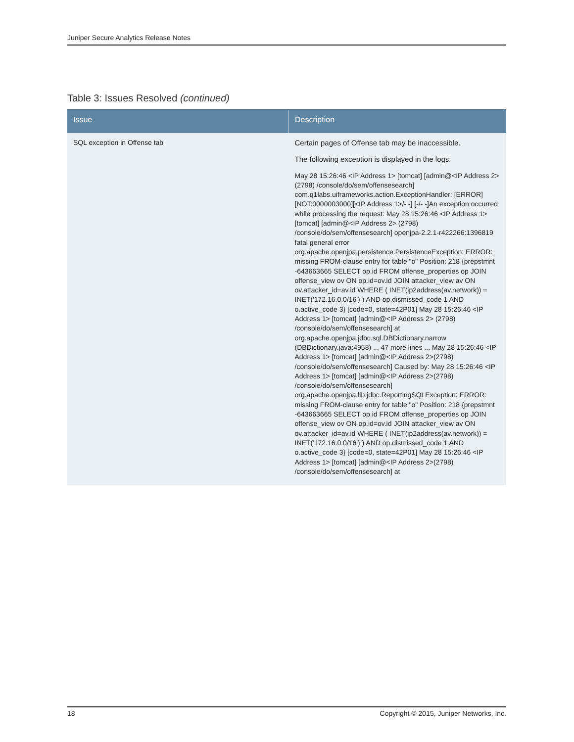Juniper Secure Analytics Release Notes
Table 3: Issues Resolved (continued)
| Issue | Description |
| --- | --- |
| SQL exception in Offense tab | Certain pages of Offense tab may be inaccessible. The following exception is displayed in the logs: May 28 15:26:46 <IP Address 1> [tomcat] [admin@<IP Address 2> (2798) /console/do/sem/offensesearch] com.q1labs.uiframeworks.action.ExceptionHandler: [ERROR] [NOT:0000003000][<IP Address 1>/- -] [-/- -]An exception occurred while processing the request: May 28 15:26:46 <IP Address 1> [tomcat] [admin@<IP Address 2> (2798) /console/do/sem/offensesearch] openjpa-2.2.1-r422266:1396819 fatal general error org.apache.openjpa.persistence.PersistenceException: ERROR: missing FROM-clause entry for table "o" Position: 218 {prepstmnt -643663665 SELECT op.id FROM offense_properties op JOIN offense_view ov ON op.id=ov.id JOIN attacker_view av ON ov.attacker_id=av.id WHERE ( INET(ip2address(av.network)) = INET('172.16.0.0/16') ) AND op.dismissed_code 1 AND o.active_code 3} [code=0, state=42P01] May 28 15:26:46 <IP Address 1> [tomcat] [admin@<IP Address 2> (2798) /console/do/sem/offensesearch] at org.apache.openjpa.jdbc.sql.DBDictionary.narrow (DBDictionary.java:4958) ... 47 more lines ... May 28 15:26:46 <IP Address 1> [tomcat] [admin@<IP Address 2>(2798) /console/do/sem/offensesearch] Caused by: May 28 15:26:46 <IP Address 1> [tomcat] [admin@<IP Address 2>(2798) /console/do/sem/offensesearch] org.apache.openjpa.lib.jdbc.ReportingSQLException: ERROR: missing FROM-clause entry for table "o" Position: 218 {prepstmnt -643663665 SELECT op.id FROM offense_properties op JOIN offense_view ov ON op.id=ov.id JOIN attacker_view av ON ov.attacker_id=av.id WHERE ( INET(ip2address(av.network)) = INET('172.16.0.0/16') ) AND op.dismissed_code 1 AND o.active_code 3} [code=0, state=42P01] May 28 15:26:46 <IP Address 1> [tomcat] [admin@<IP Address 2>(2798) /console/do/sem/offensesearch] at |
18 Copyright © 2015, Juniper Networks, Inc.